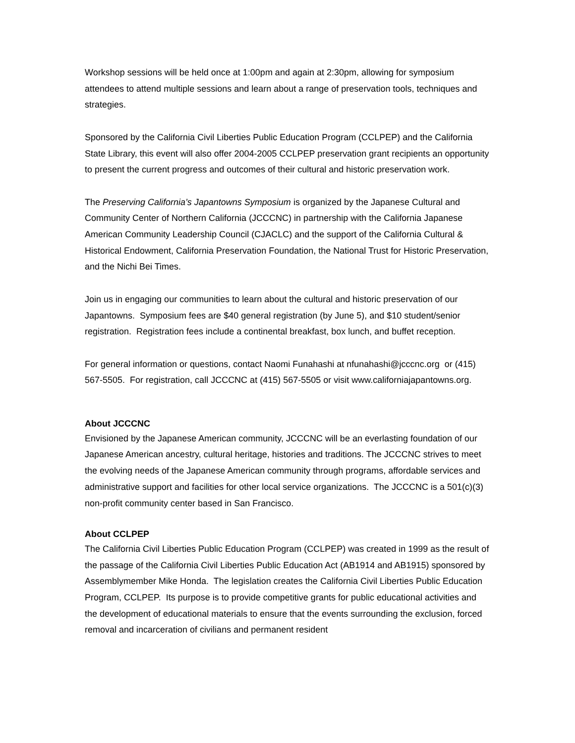Workshop sessions will be held once at 1:00pm and again at 2:30pm, allowing for symposium attendees to attend multiple sessions and learn about a range of preservation tools, techniques and strategies.
Sponsored by the California Civil Liberties Public Education Program (CCLPEP) and the California State Library, this event will also offer 2004-2005 CCLPEP preservation grant recipients an opportunity to present the current progress and outcomes of their cultural and historic preservation work.
The Preserving California’s Japantowns Symposium is organized by the Japanese Cultural and Community Center of Northern California (JCCCNC) in partnership with the California Japanese American Community Leadership Council (CJACLC) and the support of the California Cultural & Historical Endowment, California Preservation Foundation, the National Trust for Historic Preservation, and the Nichi Bei Times.
Join us in engaging our communities to learn about the cultural and historic preservation of our Japantowns. Symposium fees are $40 general registration (by June 5), and $10 student/senior registration. Registration fees include a continental breakfast, box lunch, and buffet reception.
For general information or questions, contact Naomi Funahashi at nfunahashi@jcccnc.org or (415) 567-5505. For registration, call JCCCNC at (415) 567-5505 or visit www.californiajapantowns.org.
About JCCCNC
Envisioned by the Japanese American community, JCCCNC will be an everlasting foundation of our Japanese American ancestry, cultural heritage, histories and traditions. The JCCCNC strives to meet the evolving needs of the Japanese American community through programs, affordable services and administrative support and facilities for other local service organizations. The JCCCNC is a 501(c)(3) non-profit community center based in San Francisco.
About CCLPEP
The California Civil Liberties Public Education Program (CCLPEP) was created in 1999 as the result of the passage of the California Civil Liberties Public Education Act (AB1914 and AB1915) sponsored by Assemblymember Mike Honda. The legislation creates the California Civil Liberties Public Education Program, CCLPEP. Its purpose is to provide competitive grants for public educational activities and the development of educational materials to ensure that the events surrounding the exclusion, forced removal and incarceration of civilians and permanent resident